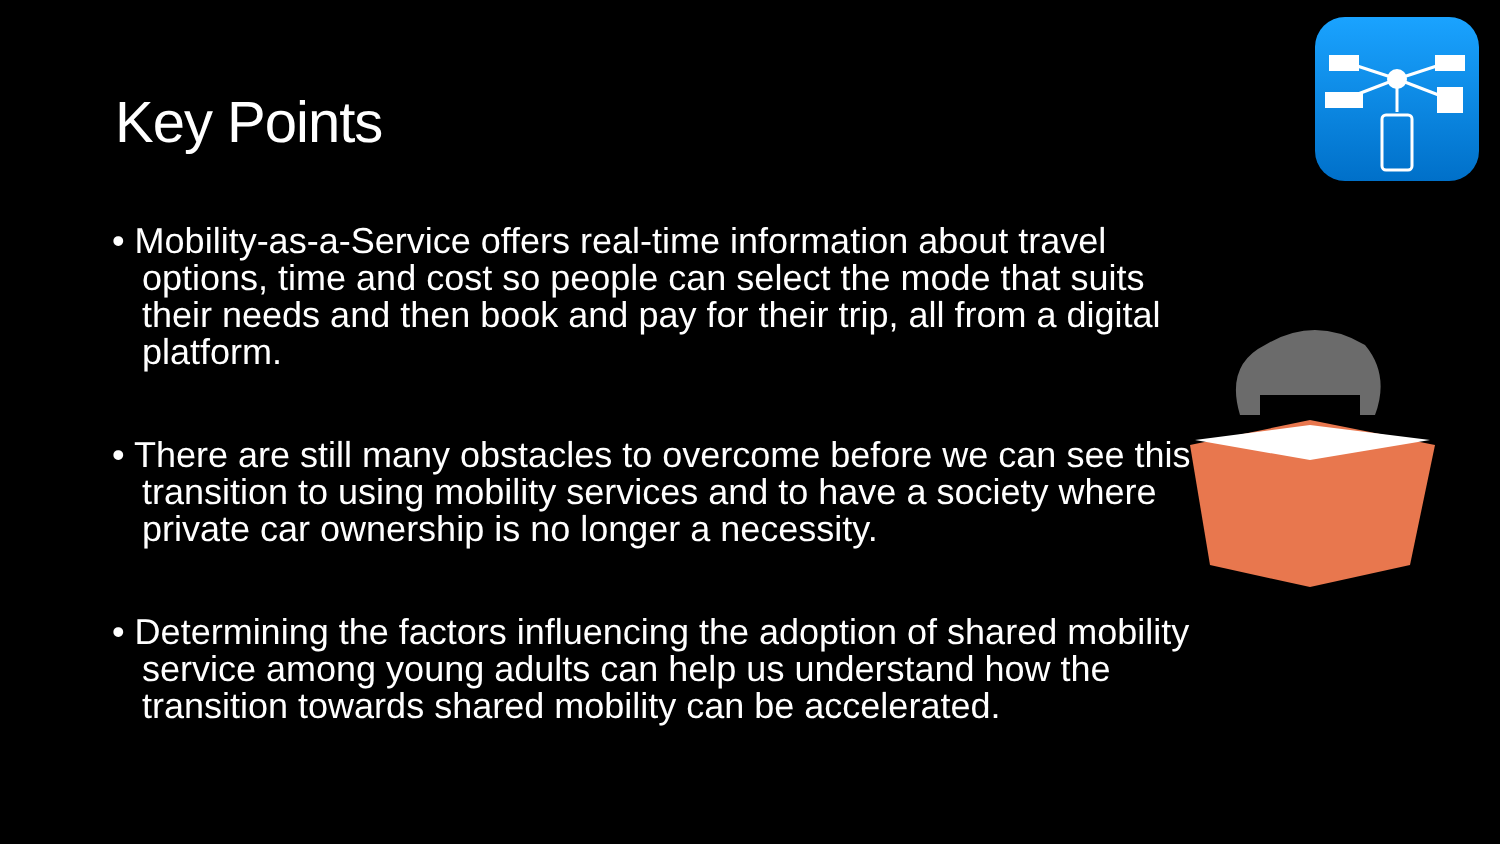Key Points
• Mobility-as-a-Service offers real-time information about travel options, time and cost so people can select the mode that suits their needs and then book and pay for their trip, all from a digital platform.
• There are still many obstacles to overcome before we can see this transition to using mobility services and to have a society where private car ownership is no longer a necessity.
• Determining the factors influencing the adoption of shared mobility service among young adults can help us understand how the transition towards shared mobility can be accelerated.